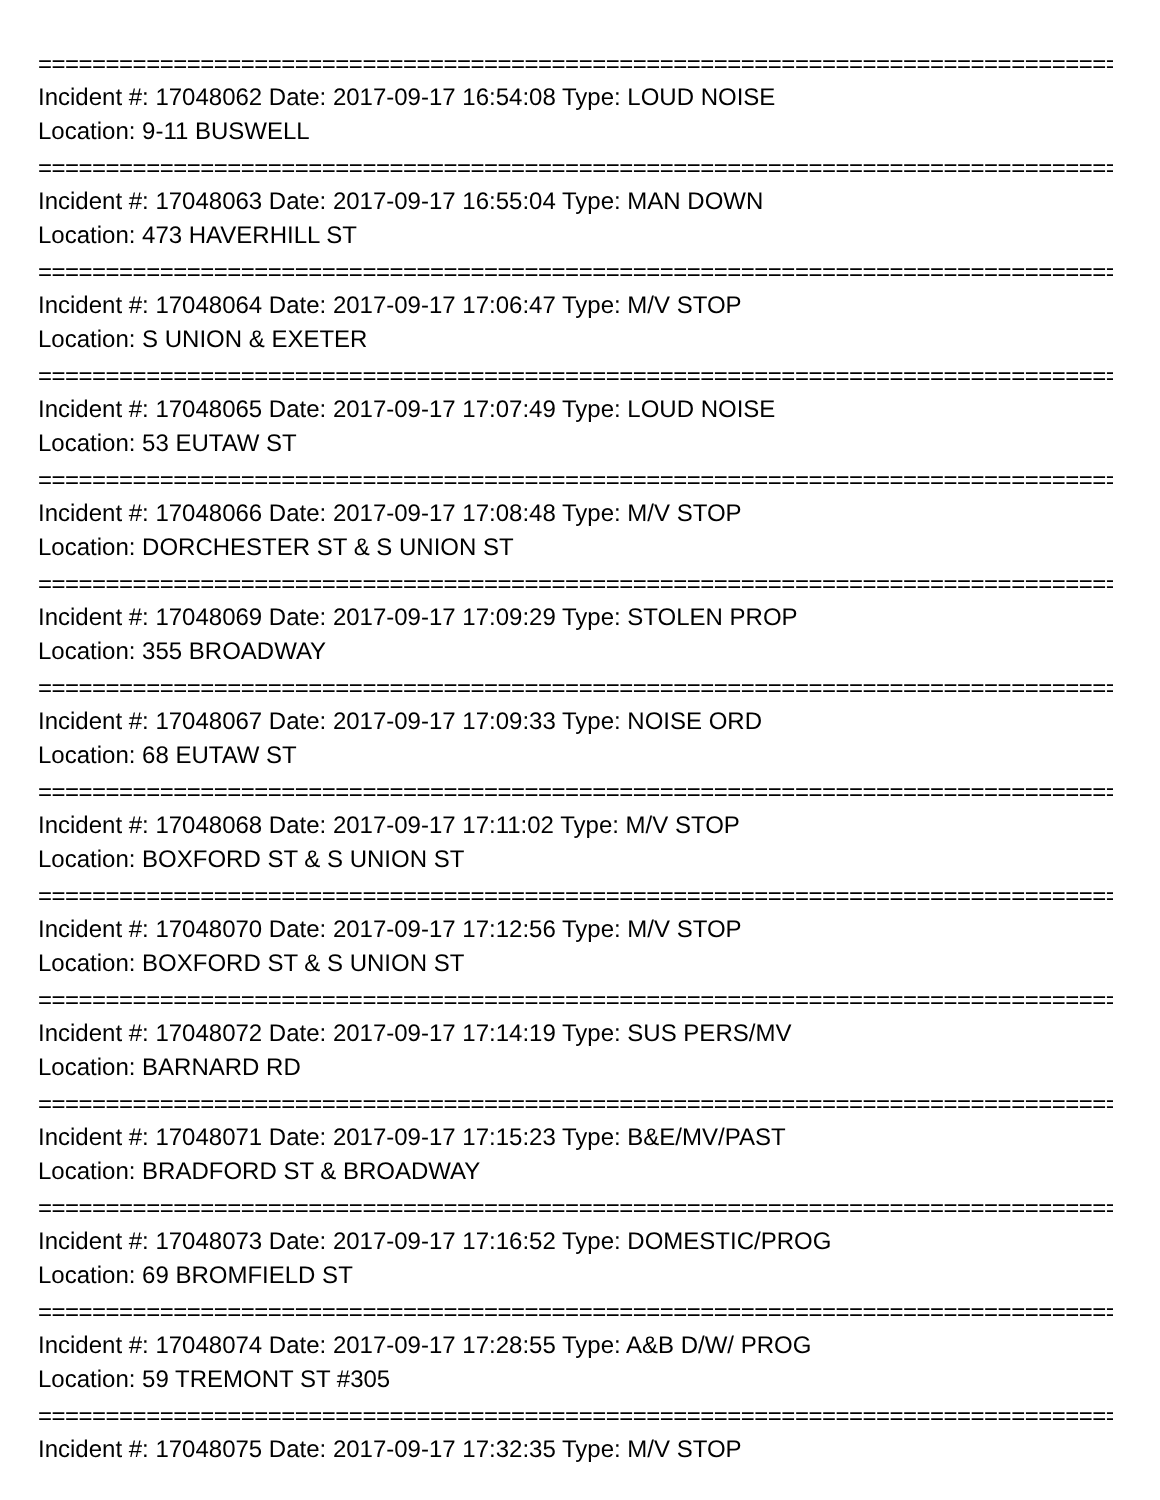================================================================================
Incident #: 17048062 Date: 2017-09-17 16:54:08 Type: LOUD NOISE
Location: 9-11 BUSWELL
================================================================================
Incident #: 17048063 Date: 2017-09-17 16:55:04 Type: MAN DOWN
Location: 473 HAVERHILL ST
================================================================================
Incident #: 17048064 Date: 2017-09-17 17:06:47 Type: M/V STOP
Location: S UNION & EXETER
================================================================================
Incident #: 17048065 Date: 2017-09-17 17:07:49 Type: LOUD NOISE
Location: 53 EUTAW ST
================================================================================
Incident #: 17048066 Date: 2017-09-17 17:08:48 Type: M/V STOP
Location: DORCHESTER ST & S UNION ST
================================================================================
Incident #: 17048069 Date: 2017-09-17 17:09:29 Type: STOLEN PROP
Location: 355 BROADWAY
================================================================================
Incident #: 17048067 Date: 2017-09-17 17:09:33 Type: NOISE ORD
Location: 68 EUTAW ST
================================================================================
Incident #: 17048068 Date: 2017-09-17 17:11:02 Type: M/V STOP
Location: BOXFORD ST & S UNION ST
================================================================================
Incident #: 17048070 Date: 2017-09-17 17:12:56 Type: M/V STOP
Location: BOXFORD ST & S UNION ST
================================================================================
Incident #: 17048072 Date: 2017-09-17 17:14:19 Type: SUS PERS/MV
Location: BARNARD RD
================================================================================
Incident #: 17048071 Date: 2017-09-17 17:15:23 Type: B&E/MV/PAST
Location: BRADFORD ST & BROADWAY
================================================================================
Incident #: 17048073 Date: 2017-09-17 17:16:52 Type: DOMESTIC/PROG
Location: 69 BROMFIELD ST
================================================================================
Incident #: 17048074 Date: 2017-09-17 17:28:55 Type: A&B D/W/ PROG
Location: 59 TREMONT ST #305
================================================================================
Incident #: 17048075 Date: 2017-09-17 17:32:35 Type: M/V STOP